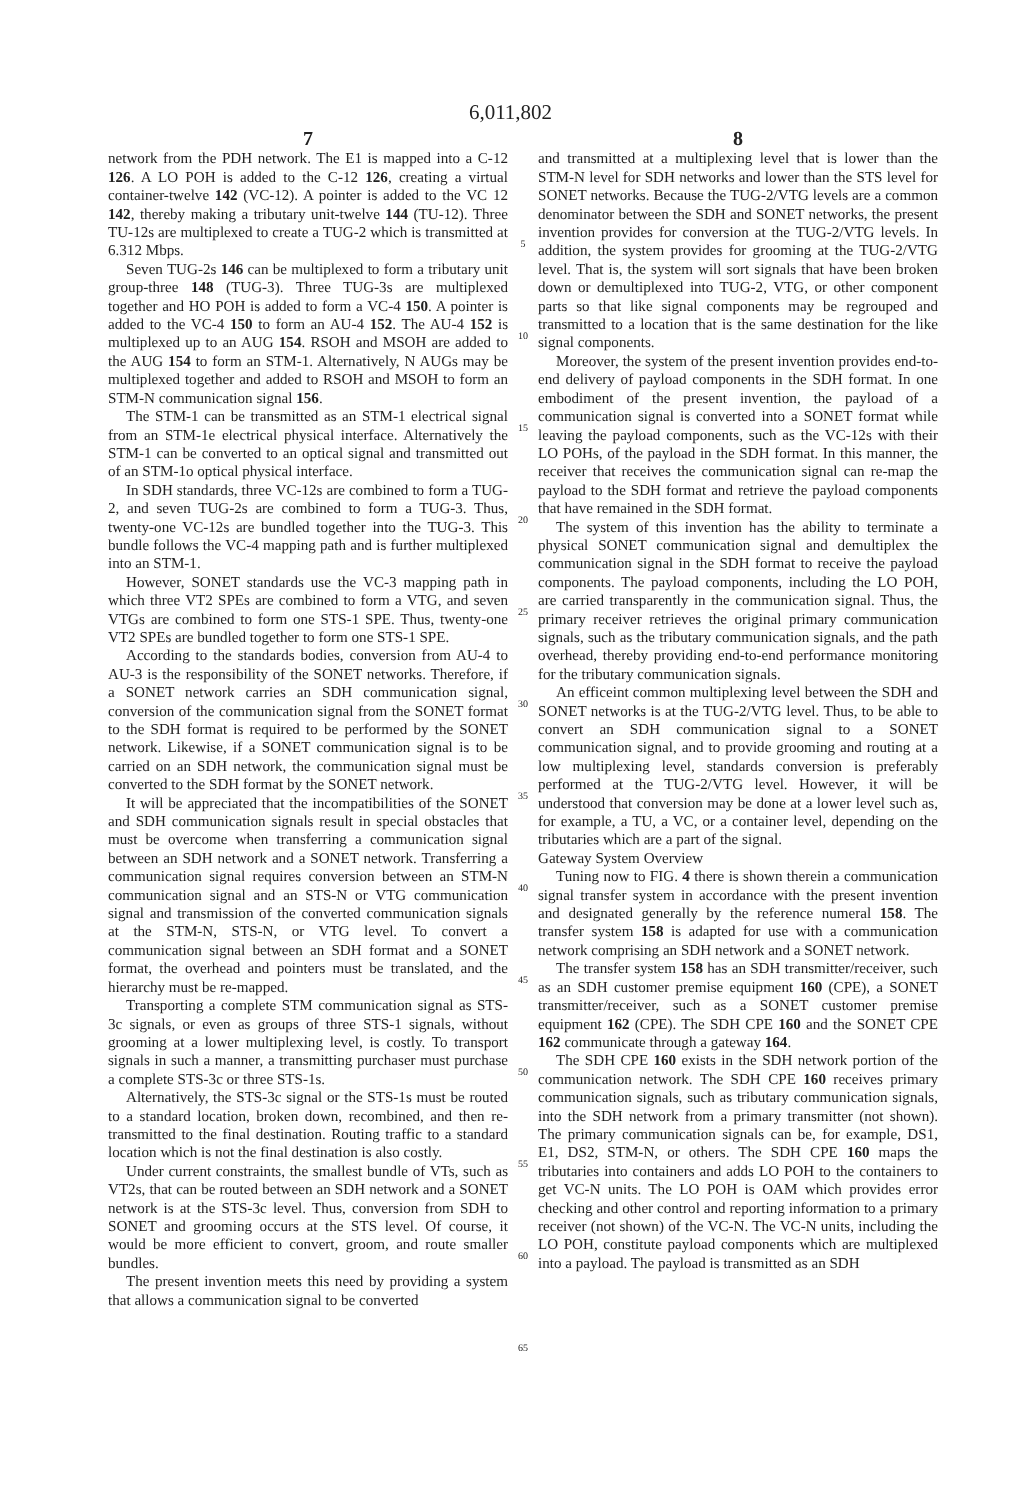6,011,802
7
network from the PDH network. The E1 is mapped into a C-12 126. A LO POH is added to the C-12 126, creating a virtual container-twelve 142 (VC-12). A pointer is added to the VC 12 142, thereby making a tributary unit-twelve 144 (TU-12). Three TU-12s are multiplexed to create a TUG-2 which is transmitted at 6.312 Mbps.
Seven TUG-2s 146 can be multiplexed to form a tributary unit group-three 148 (TUG-3). Three TUG-3s are multiplexed together and HO POH is added to form a VC-4 150. A pointer is added to the VC-4 150 to form an AU-4 152. The AU-4 152 is multiplexed up to an AUG 154. RSOH and MSOH are added to the AUG 154 to form an STM-1. Alternatively, N AUGs may be multiplexed together and added to RSOH and MSOH to form an STM-N communication signal 156.
The STM-1 can be transmitted as an STM-1 electrical signal from an STM-1e electrical physical interface. Alternatively the STM-1 can be converted to an optical signal and transmitted out of an STM-1o optical physical interface.
In SDH standards, three VC-12s are combined to form a TUG-2, and seven TUG-2s are combined to form a TUG-3. Thus, twenty-one VC-12s are bundled together into the TUG-3. This bundle follows the VC-4 mapping path and is further multiplexed into an STM-1.
However, SONET standards use the VC-3 mapping path in which three VT2 SPEs are combined to form a VTG, and seven VTGs are combined to form one STS-1 SPE. Thus, twenty-one VT2 SPEs are bundled together to form one STS-1 SPE.
According to the standards bodies, conversion from AU-4 to AU-3 is the responsibility of the SONET networks. Therefore, if a SONET network carries an SDH communication signal, conversion of the communication signal from the SONET format to the SDH format is required to be performed by the SONET network. Likewise, if a SONET communication signal is to be carried on an SDH network, the communication signal must be converted to the SDH format by the SONET network.
It will be appreciated that the incompatibilities of the SONET and SDH communication signals result in special obstacles that must be overcome when transferring a communication signal between an SDH network and a SONET network. Transferring a communication signal requires conversion between an STM-N communication signal and an STS-N or VTG communication signal and transmission of the converted communication signals at the STM-N, STS-N, or VTG level. To convert a communication signal between an SDH format and a SONET format, the overhead and pointers must be translated, and the hierarchy must be re-mapped.
Transporting a complete STM communication signal as STS-3c signals, or even as groups of three STS-1 signals, without grooming at a lower multiplexing level, is costly. To transport signals in such a manner, a transmitting purchaser must purchase a complete STS-3c or three STS-1s.
Alternatively, the STS-3c signal or the STS-1s must be routed to a standard location, broken down, recombined, and then re-transmitted to the final destination. Routing traffic to a standard location which is not the final destination is also costly.
Under current constraints, the smallest bundle of VTs, such as VT2s, that can be routed between an SDH network and a SONET network is at the STS-3c level. Thus, conversion from SDH to SONET and grooming occurs at the STS level. Of course, it would be more efficient to convert, groom, and route smaller bundles.
The present invention meets this need by providing a system that allows a communication signal to be converted
5
10
15
20
25
30
35
40
45
50
55
60
65
8
and transmitted at a multiplexing level that is lower than the STM-N level for SDH networks and lower than the STS level for SONET networks. Because the TUG-2/VTG levels are a common denominator between the SDH and SONET networks, the present invention provides for conversion at the TUG-2/VTG levels. In addition, the system provides for grooming at the TUG-2/VTG level. That is, the system will sort signals that have been broken down or demultiplexed into TUG-2, VTG, or other component parts so that like signal components may be regrouped and transmitted to a location that is the same destination for the like signal components.
Moreover, the system of the present invention provides end-to-end delivery of payload components in the SDH format. In one embodiment of the present invention, the payload of a communication signal is converted into a SONET format while leaving the payload components, such as the VC-12s with their LO POHs, of the payload in the SDH format. In this manner, the receiver that receives the communication signal can re-map the payload to the SDH format and retrieve the payload components that have remained in the SDH format.
The system of this invention has the ability to terminate a physical SONET communication signal and demultiplex the communication signal in the SDH format to receive the payload components. The payload components, including the LO POH, are carried transparently in the communication signal. Thus, the primary receiver retrieves the original primary communication signals, such as the tributary communication signals, and the path overhead, thereby providing end-to-end performance monitoring for the tributary communication signals.
An efficeint common multiplexing level between the SDH and SONET networks is at the TUG-2/VTG level. Thus, to be able to convert an SDH communication signal to a SONET communication signal, and to provide grooming and routing at a low multiplexing level, standards conversion is preferably performed at the TUG-2/VTG level. However, it will be understood that conversion may be done at a lower level such as, for example, a TU, a VC, or a container level, depending on the tributaries which are a part of the signal.
Gateway System Overview
Tuning now to FIG. 4 there is shown therein a communication signal transfer system in accordance with the present invention and designated generally by the reference numeral 158. The transfer system 158 is adapted for use with a communication network comprising an SDH network and a SONET network.
The transfer system 158 has an SDH transmitter/receiver, such as an SDH customer premise equipment 160 (CPE), a SONET transmitter/receiver, such as a SONET customer premise equipment 162 (CPE). The SDH CPE 160 and the SONET CPE 162 communicate through a gateway 164.
The SDH CPE 160 exists in the SDH network portion of the communication network. The SDH CPE 160 receives primary communication signals, such as tributary communication signals, into the SDH network from a primary transmitter (not shown). The primary communication signals can be, for example, DS1, E1, DS2, STM-N, or others. The SDH CPE 160 maps the tributaries into containers and adds LO POH to the containers to get VC-N units. The LO POH is OAM which provides error checking and other control and reporting information to a primary receiver (not shown) of the VC-N. The VC-N units, including the LO POH, constitute payload components which are multiplexed into a payload. The payload is transmitted as an SDH